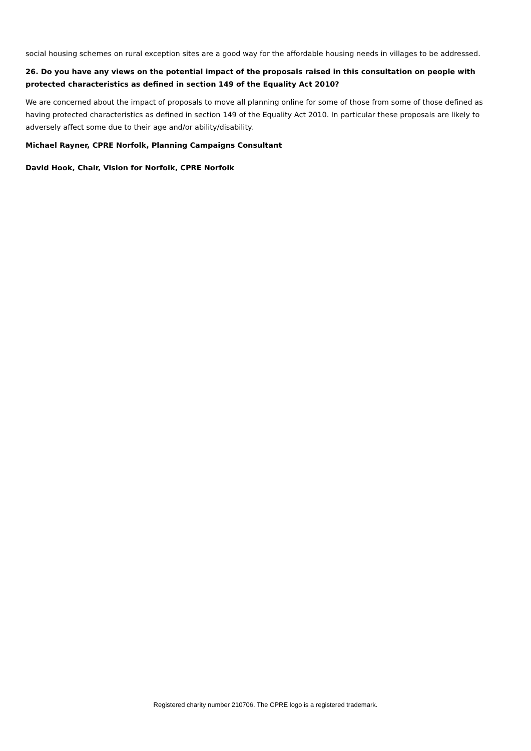social housing schemes on rural exception sites are a good way for the affordable housing needs in villages to be addressed.
26. Do you have any views on the potential impact of the proposals raised in this consultation on people with protected characteristics as defined in section 149 of the Equality Act 2010?
We are concerned about the impact of proposals to move all planning online for some of those from some of those defined as having protected characteristics as defined in section 149 of the Equality Act 2010. In particular these proposals are likely to adversely affect some due to their age and/or ability/disability.
Michael Rayner, CPRE Norfolk, Planning Campaigns Consultant
David Hook, Chair, Vision for Norfolk, CPRE Norfolk
Registered charity number 210706. The CPRE logo is a registered trademark.